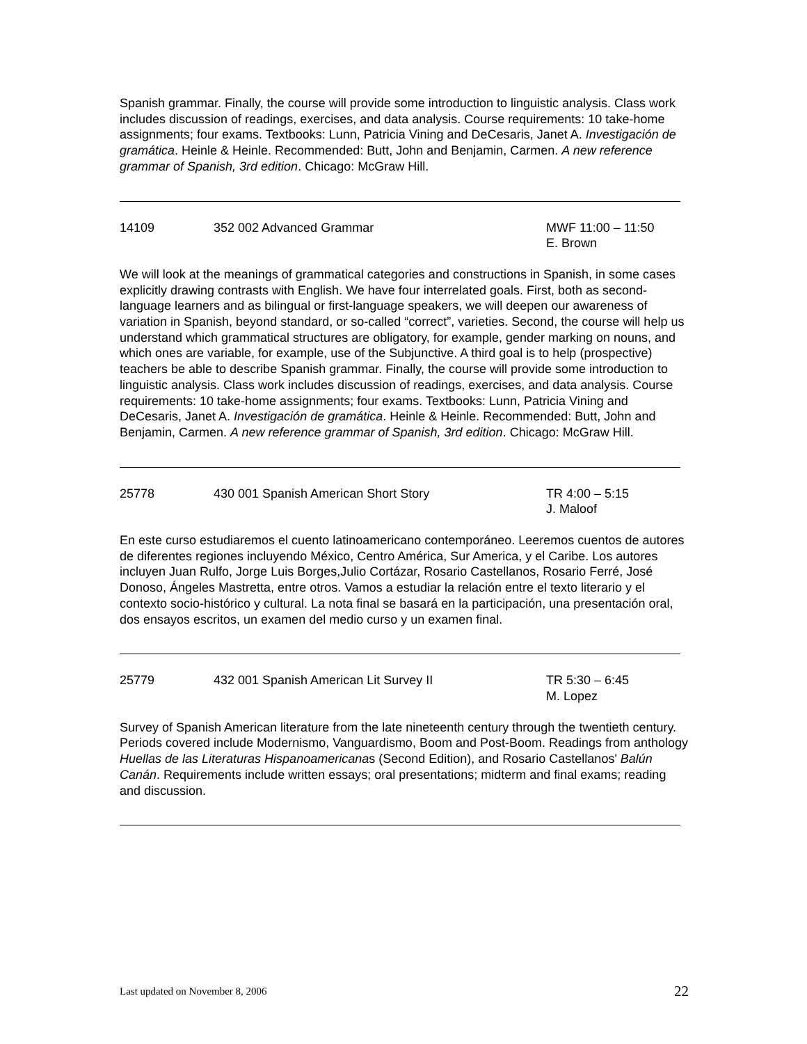Spanish grammar. Finally, the course will provide some introduction to linguistic analysis. Class work includes discussion of readings, exercises, and data analysis. Course requirements: 10 take-home assignments; four exams. Textbooks: Lunn, Patricia Vining and DeCesaris, Janet A. Investigación de gramática. Heinle & Heinle. Recommended: Butt, John and Benjamin, Carmen. A new reference grammar of Spanish, 3rd edition. Chicago: McGraw Hill.
14109 352 002 Advanced Grammar MWF 11:00 – 11:50
E. Brown
We will look at the meanings of grammatical categories and constructions in Spanish, in some cases explicitly drawing contrasts with English. We have four interrelated goals. First, both as second-language learners and as bilingual or first-language speakers, we will deepen our awareness of variation in Spanish, beyond standard, or so-called “correct”, varieties. Second, the course will help us understand which grammatical structures are obligatory, for example, gender marking on nouns, and which ones are variable, for example, use of the Subjunctive. A third goal is to help (prospective) teachers be able to describe Spanish grammar. Finally, the course will provide some introduction to linguistic analysis. Class work includes discussion of readings, exercises, and data analysis. Course requirements: 10 take-home assignments; four exams. Textbooks: Lunn, Patricia Vining and DeCesaris, Janet A. Investigación de gramática. Heinle & Heinle. Recommended: Butt, John and Benjamin, Carmen. A new reference grammar of Spanish, 3rd edition. Chicago: McGraw Hill.
25778 430 001 Spanish American Short Story TR 4:00 – 5:15
J. Maloof
En este curso estudiaremos el cuento latinoamericano contemporáneo. Leeremos cuentos de autores de diferentes regiones incluyendo México, Centro América, Sur America, y el Caribe. Los autores incluyen Juan Rulfo, Jorge Luis Borges,Julio Cortázar, Rosario Castellanos, Rosario Ferré, José Donoso, Ángeles Mastretta, entre otros. Vamos a estudiar la relación entre el texto literario y el contexto socio-histórico y cultural. La nota final se basará en la participación, una presentación oral, dos ensayos escritos, un examen del medio curso y un examen final.
25779 432 001 Spanish American Lit Survey II TR 5:30 – 6:45
M. Lopez
Survey of Spanish American literature from the late nineteenth century through the twentieth century. Periods covered include Modernismo, Vanguardismo, Boom and Post-Boom. Readings from anthology Huellas de las Literaturas Hispanoamericanas (Second Edition), and Rosario Castellanos' Balún Canán. Requirements include written essays; oral presentations; midterm and final exams; reading and discussion.
Last updated on November 8, 2006 22